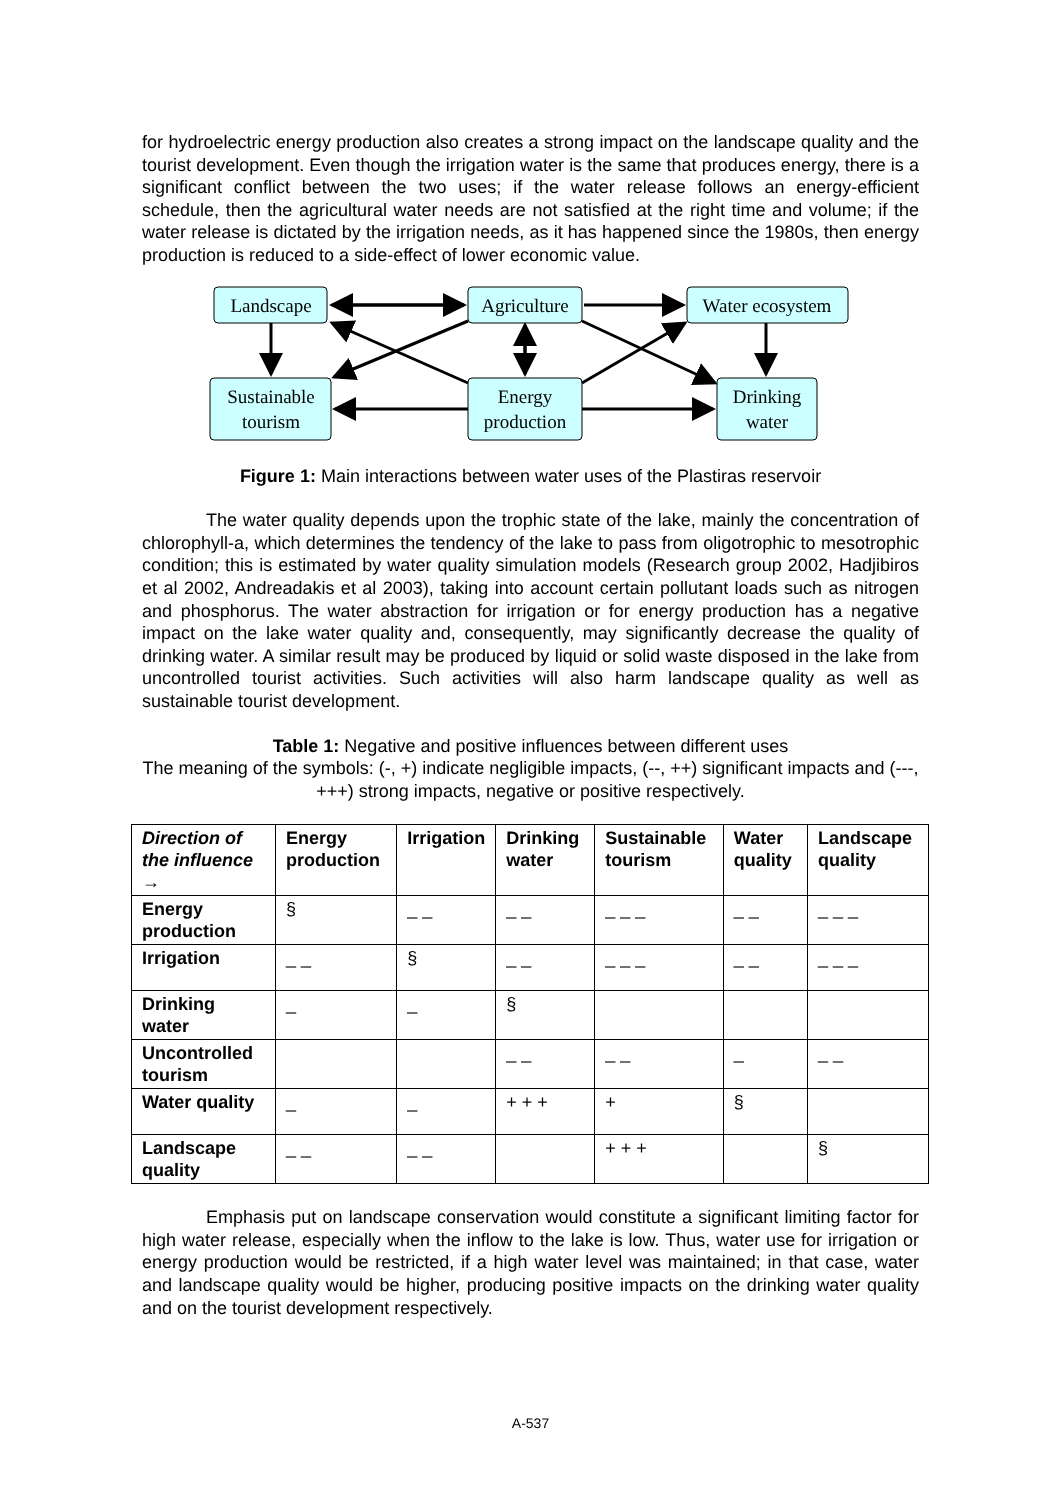for hydroelectric energy production also creates a strong impact on the landscape quality and the tourist development. Even though the irrigation water is the same that produces energy, there is a significant conflict between the two uses; if the water release follows an energy-efficient schedule, then the agricultural water needs are not satisfied at the right time and volume; if the water release is dictated by the irrigation needs, as it has happened since the 1980s, then energy production is reduced to a side-effect of lower economic value.
Landscape
Agriculture
Water ecosystem
Sustainable
tourism
Energy
production
Drinking
water
Figure 1: Main interactions between water uses of the Plastiras reservoir
The water quality depends upon the trophic state of the lake, mainly the concentration of chlorophyll-a, which determines the tendency of the lake to pass from oligotrophic to mesotrophic condition; this is estimated by water quality simulation models (Research group 2002, Hadjibiros et al 2002, Andreadakis et al 2003), taking into account certain pollutant loads such as nitrogen and phosphorus. The water abstraction for irrigation or for energy production has a negative impact on the lake water quality and, consequently, may significantly decrease the quality of drinking water. A similar result may be produced by liquid or solid waste disposed in the lake from uncontrolled tourist activities. Such activities will also harm landscape quality as well as sustainable tourist development.
Table 1: Negative and positive influences between different uses
The meaning of the symbols: (-, +) indicate negligible impacts, (--, ++) significant impacts and (---, +++) strong impacts, negative or positive respectively.
| Direction of the influence → | Energy production | Irrigation | Drinking water | Sustainable tourism | Water quality | Landscape quality |
| --- | --- | --- | --- | --- | --- | --- |
| Energy production | § | _ _ | _ _ | _ _ _ | _ _ | _ _ _ |
| Irrigation | _ _ | § | _ _ | _ _ _ | _ _ | _ _ _ |
| Drinking water | _ | _ | § | | | |
| Uncontrolled tourism | | | _ _ | _ _ | _ | _ _ |
| Water quality | _ | _ | + + + | + | § | |
| Landscape quality | _ _ | _ _ | | + + + | | § |
Emphasis put on landscape conservation would constitute a significant limiting factor for high water release, especially when the inflow to the lake is low. Thus, water use for irrigation or energy production would be restricted, if a high water level was maintained; in that case, water and landscape quality would be higher, producing positive impacts on the drinking water quality and on the tourist development respectively.
A-537